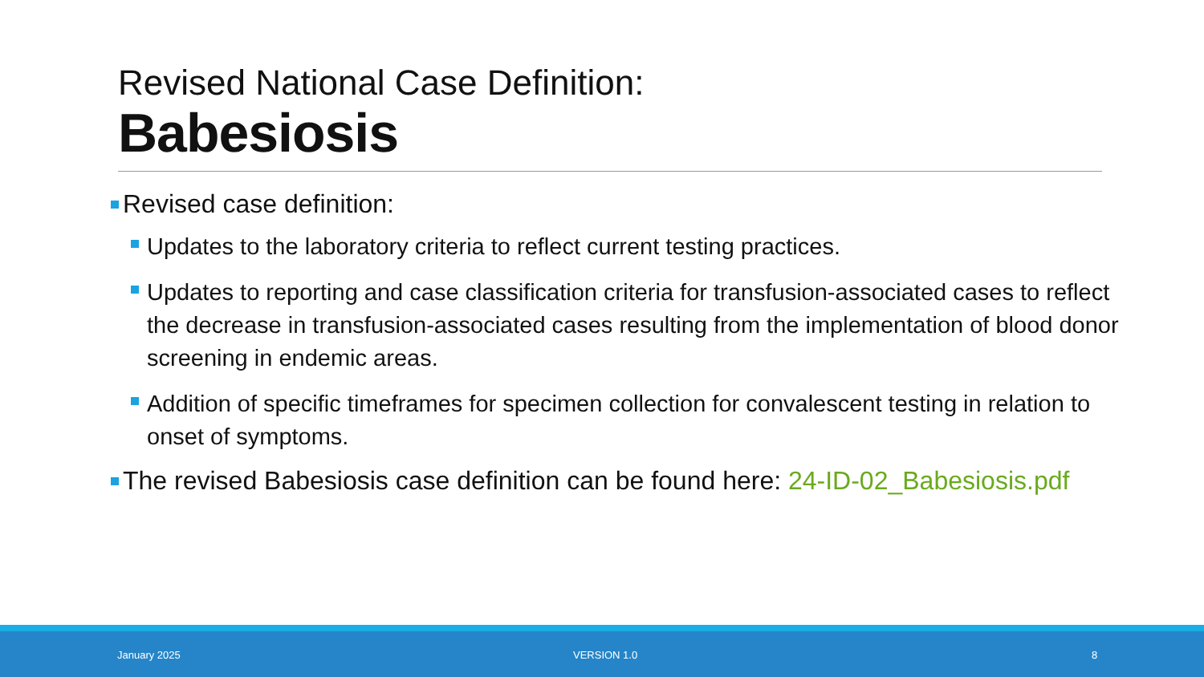Revised National Case Definition:
Babesiosis
Revised case definition:
Updates to the laboratory criteria to reflect current testing practices.
Updates to reporting and case classification criteria for transfusion-associated cases to reflect the decrease in transfusion-associated cases resulting from the implementation of blood donor screening in endemic areas.
Addition of specific timeframes for specimen collection for convalescent testing in relation to onset of symptoms.
The revised Babesiosis case definition can be found here: 24-ID-02_Babesiosis.pdf
January 2025 VERSION 1.0 8